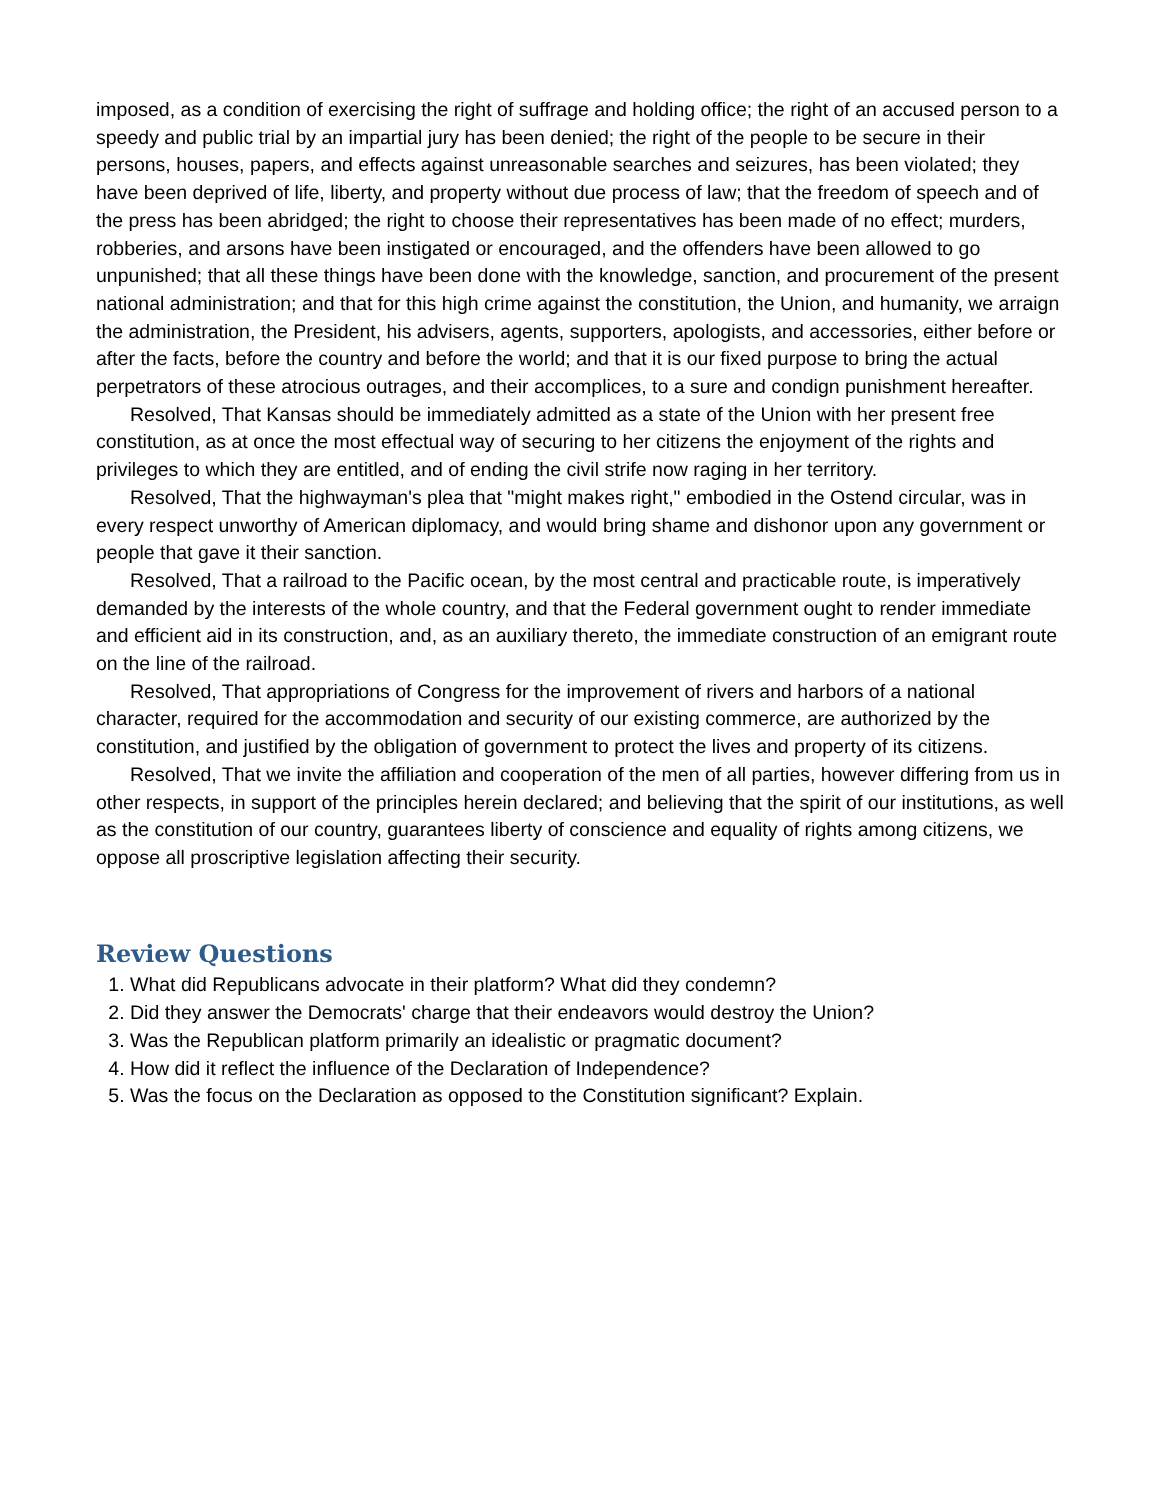imposed, as a condition of exercising the right of suffrage and holding office; the right of an accused person to a speedy and public trial by an impartial jury has been denied; the right of the people to be secure in their persons, houses, papers, and effects against unreasonable searches and seizures, has been violated; they have been deprived of life, liberty, and property without due process of law; that the freedom of speech and of the press has been abridged; the right to choose their representatives has been made of no effect; murders, robberies, and arsons have been instigated or encouraged, and the offenders have been allowed to go unpunished; that all these things have been done with the knowledge, sanction, and procurement of the present national administration; and that for this high crime against the constitution, the Union, and humanity, we arraign the administration, the President, his advisers, agents, supporters, apologists, and accessories, either before or after the facts, before the country and before the world; and that it is our fixed purpose to bring the actual perpetrators of these atrocious outrages, and their accomplices, to a sure and condign punishment hereafter.
Resolved, That Kansas should be immediately admitted as a state of the Union with her present free constitution, as at once the most effectual way of securing to her citizens the enjoyment of the rights and privileges to which they are entitled, and of ending the civil strife now raging in her territory.
Resolved, That the highwayman's plea that "might makes right," embodied in the Ostend circular, was in every respect unworthy of American diplomacy, and would bring shame and dishonor upon any government or people that gave it their sanction.
Resolved, That a railroad to the Pacific ocean, by the most central and practicable route, is imperatively demanded by the interests of the whole country, and that the Federal government ought to render immediate and efficient aid in its construction, and, as an auxiliary thereto, the immediate construction of an emigrant route on the line of the railroad.
Resolved, That appropriations of Congress for the improvement of rivers and harbors of a national character, required for the accommodation and security of our existing commerce, are authorized by the constitution, and justified by the obligation of government to protect the lives and property of its citizens.
Resolved, That we invite the affiliation and cooperation of the men of all parties, however differing from us in other respects, in support of the principles herein declared; and believing that the spirit of our institutions, as well as the constitution of our country, guarantees liberty of conscience and equality of rights among citizens, we oppose all proscriptive legislation affecting their security.
Review Questions
1. What did Republicans advocate in their platform? What did they condemn?
2. Did they answer the Democrats' charge that their endeavors would destroy the Union?
3. Was the Republican platform primarily an idealistic or pragmatic document?
4. How did it reflect the influence of the Declaration of Independence?
5. Was the focus on the Declaration as opposed to the Constitution significant? Explain.